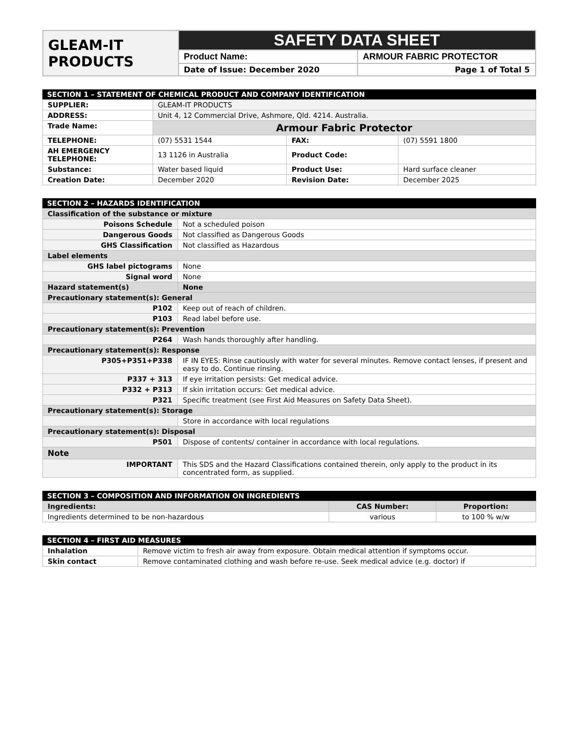| GLEAM-IT PRODUCTS | SAFETY DATA SHEET | |
| | Product Name: | ARMOUR FABRIC PROTECTOR |
| | Date of Issue: December 2020 | Page 1 of Total 5 |
SECTION 1 – STATEMENT OF CHEMICAL PRODUCT AND COMPANY IDENTIFICATION
| SUPPLIER: | GLEAM-IT PRODUCTS | | |
| ADDRESS: | Unit 4, 12 Commercial Drive, Ashmore, Qld. 4214. Australia. | | |
| Trade Name: | Armour Fabric Protector | | |
| TELEPHONE: | (07) 5531 1544 | FAX: | (07) 5591 1800 |
| AH EMERGENCY TELEPHONE: | 13 1126 in Australia | Product Code: | |
| Substance: | Water based liquid | Product Use: | Hard surface cleaner |
| Creation Date: | December 2020 | Revision Date: | December 2025 |
SECTION 2 – HAZARDS IDENTIFICATION
| Classification of the substance or mixture | |
| Poisons Schedule | Not a scheduled poison |
| Dangerous Goods | Not classified as Dangerous Goods |
| GHS Classification | Not classified as Hazardous |
| Label elements | |
| GHS label pictograms | None |
| Signal word | None |
| Hazard statement(s) | None |
| Precautionary statement(s): General | |
| P102 | Keep out of reach of children. |
| P103 | Read label before use. |
| Precautionary statement(s): Prevention | |
| P264 | Wash hands thoroughly after handling. |
| Precautionary statement(s): Response | |
| P305+P351+P338 | IF IN EYES: Rinse cautiously with water for several minutes. Remove contact lenses, if present and easy to do. Continue rinsing. |
| P337 + 313 | If eye irritation persists: Get medical advice. |
| P332 + P313 | If skin irritation occurs: Get medical advice. |
| P321 | Specific treatment (see First Aid Measures on Safety Data Sheet). |
| Precautionary statement(s): Storage | |
| | Store in accordance with local regulations |
| Precautionary statement(s): Disposal | |
| P501 | Dispose of contents/ container in accordance with local regulations. |
| Note | |
| IMPORTANT | This SDS and the Hazard Classifications contained therein, only apply to the product in its concentrated form, as supplied. |
SECTION 3 – COMPOSITION AND INFORMATION ON INGREDIENTS
| Ingredients: | CAS Number: | Proportion: |
| --- | --- | --- |
| Ingredients determined to be non-hazardous | various | to 100 % w/w |
SECTION 4 – FIRST AID MEASURES
| Inhalation | Remove victim to fresh air away from exposure. Obtain medical attention if symptoms occur. |
| Skin contact | Remove contaminated clothing and wash before re-use. Seek medical advice (e.g. doctor) if |